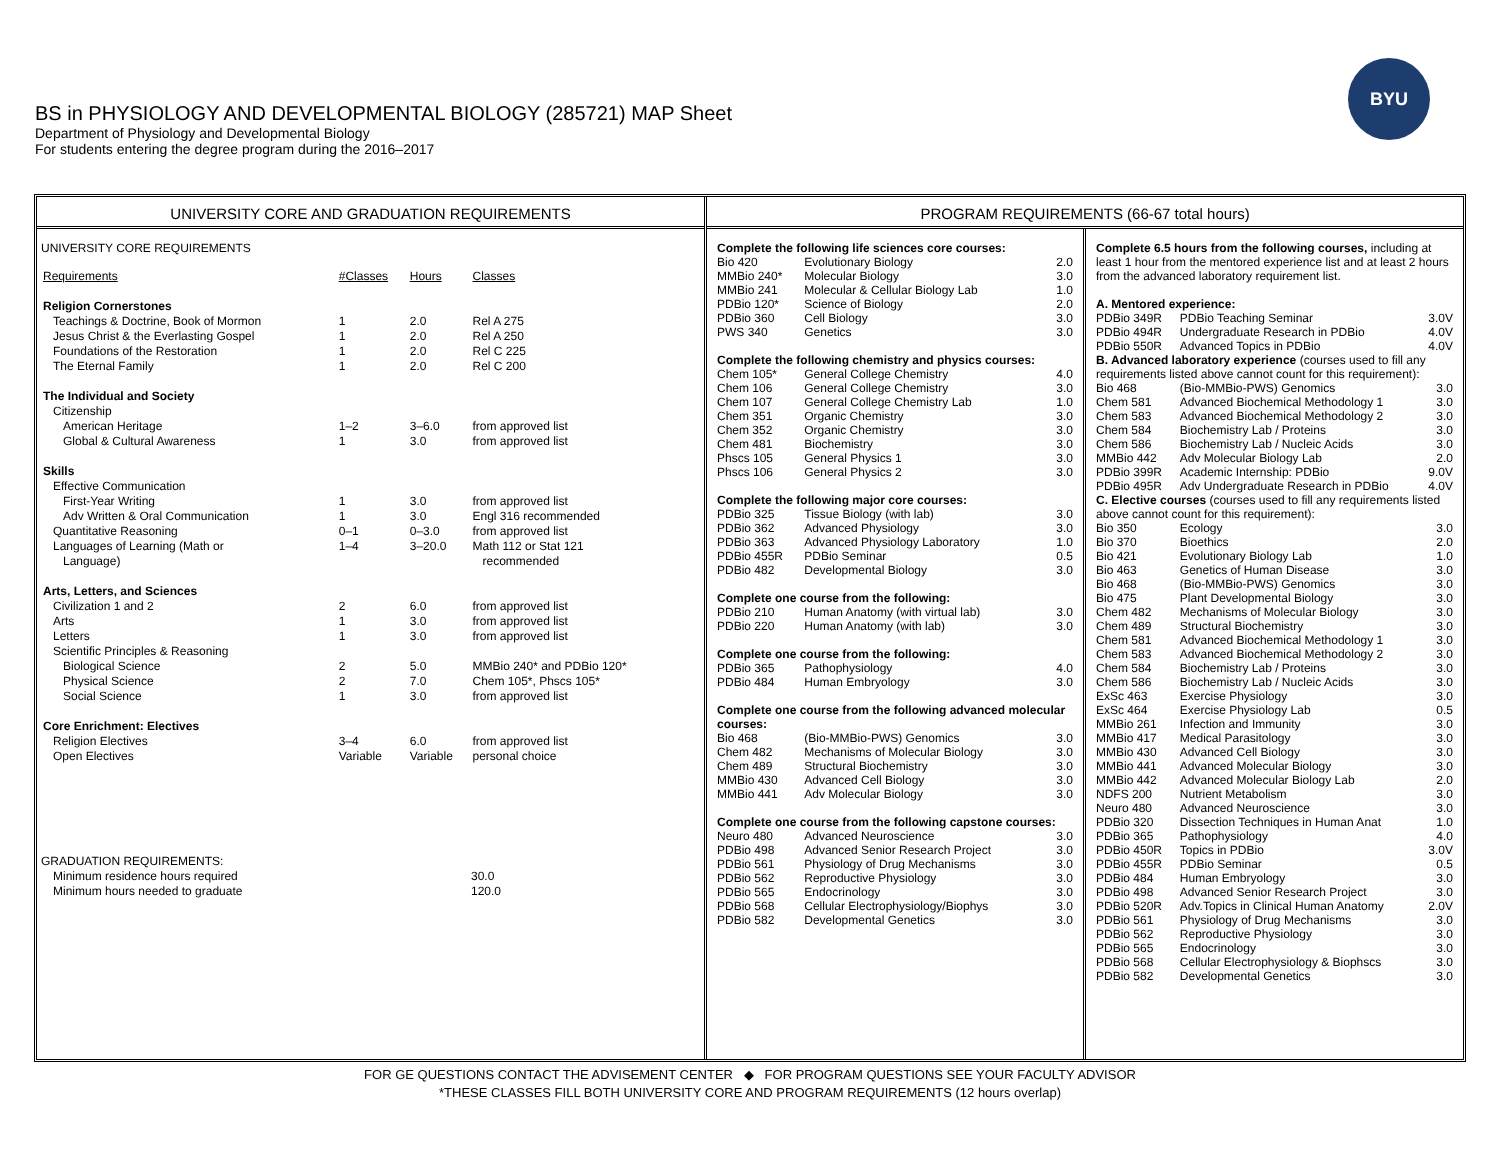BS in PHYSIOLOGY AND DEVELOPMENTAL BIOLOGY (285721) MAP Sheet
Department of Physiology and Developmental Biology
For students entering the degree program during the 2016–2017
BYU
UNIVERSITY CORE AND GRADUATION REQUIREMENTS
UNIVERSITY CORE REQUIREMENTS
| Requirements | #Classes | Hours | Classes |
| --- | --- | --- | --- |
| Religion Cornerstones | | | |
| Teachings & Doctrine, Book of Mormon | 1 | 2.0 | Rel A 275 |
| Jesus Christ & the Everlasting Gospel | 1 | 2.0 | Rel A 250 |
| Foundations of the Restoration | 1 | 2.0 | Rel C 225 |
| The Eternal Family | 1 | 2.0 | Rel C 200 |
| The Individual and Society | | | |
| Citizenship | | | |
| American Heritage | 1–2 | 3–6.0 | from approved list |
| Global & Cultural Awareness | 1 | 3.0 | from approved list |
| Skills | | | |
| Effective Communication | | | |
| First-Year Writing | 1 | 3.0 | from approved list |
| Adv Written & Oral Communication | 1 | 3.0 | Engl 316 recommended |
| Quantitative Reasoning | 0–1 | 0–3.0 | from approved list |
| Languages of Learning (Math or Language) | 1–4 | 3–20.0 | Math 112 or Stat 121 recommended |
| Arts, Letters, and Sciences | | | |
| Civilization 1 and 2 | 2 | 6.0 | from approved list |
| Arts | 1 | 3.0 | from approved list |
| Letters | 1 | 3.0 | from approved list |
| Scientific Principles & Reasoning | | | |
| Biological Science | 2 | 5.0 | MMBio 240* and PDBio 120* |
| Physical Science | 2 | 7.0 | Chem 105*, Phscs 105* |
| Social Science | 1 | 3.0 | from approved list |
| Core Enrichment: Electives | | | |
| Religion Electives | 3–4 | 6.0 | from approved list |
| Open Electives | Variable | Variable | personal choice |
GRADUATION REQUIREMENTS:
| Minimum residence hours required | | 30.0 |
| Minimum hours needed to graduate | | 120.0 |
PROGRAM REQUIREMENTS (66-67 total hours)
| Complete the following life sciences core courses: | | |
| Bio 420 | Evolutionary Biology | 2.0 |
| MMBio 240* | Molecular Biology | 3.0 |
| MMBio 241 | Molecular & Cellular Biology Lab | 1.0 |
| PDBio 120* | Science of Biology | 2.0 |
| PDBio 360 | Cell Biology | 3.0 |
| PWS 340 | Genetics | 3.0 |
| Complete the following chemistry and physics courses: | | |
| Chem 105* | General College Chemistry | 4.0 |
| Chem 106 | General College Chemistry | 3.0 |
| Chem 107 | General College Chemistry Lab | 1.0 |
| Chem 351 | Organic Chemistry | 3.0 |
| Chem 352 | Organic Chemistry | 3.0 |
| Chem 481 | Biochemistry | 3.0 |
| Phscs 105 | General Physics 1 | 3.0 |
| Phscs 106 | General Physics 2 | 3.0 |
| Complete the following major core courses: | | |
| PDBio 325 | Tissue Biology (with lab) | 3.0 |
| PDBio 362 | Advanced Physiology | 3.0 |
| PDBio 363 | Advanced Physiology Laboratory | 1.0 |
| PDBio 455R | PDBio Seminar | 0.5 |
| PDBio 482 | Developmental Biology | 3.0 |
| Complete one course from the following: | | |
| PDBio 210 | Human Anatomy (with virtual lab) | 3.0 |
| PDBio 220 | Human Anatomy (with lab) | 3.0 |
| Complete one course from the following: | | |
| PDBio 365 | Pathophysiology | 4.0 |
| PDBio 484 | Human Embryology | 3.0 |
| Complete one course from the following advanced molecular courses: | | |
| Bio 468 | (Bio-MMBio-PWS) Genomics | 3.0 |
| Chem 482 | Mechanisms of Molecular Biology | 3.0 |
| Chem 489 | Structural Biochemistry | 3.0 |
| MMBio 430 | Advanced Cell Biology | 3.0 |
| MMBio 441 | Adv Molecular Biology | 3.0 |
| Complete one course from the following capstone courses: | | |
| Neuro 480 | Advanced Neuroscience | 3.0 |
| PDBio 498 | Advanced Senior Research Project | 3.0 |
| PDBio 561 | Physiology of Drug Mechanisms | 3.0 |
| PDBio 562 | Reproductive Physiology | 3.0 |
| PDBio 565 | Endocrinology | 3.0 |
| PDBio 568 | Cellular Electrophysiology/Biophys | 3.0 |
| PDBio 582 | Developmental Genetics | 3.0 |
| Complete 6.5 hours from the following courses, including at least 1 hour from the mentored experience list and at least 2 hours from the advanced laboratory requirement list. | | |
| A. Mentored experience: | | |
| PDBio 349R | PDBio Teaching Seminar | 3.0V |
| PDBio 494R | Undergraduate Research in PDBio | 4.0V |
| PDBio 550R | Advanced Topics in PDBio | 4.0V |
| B. Advanced laboratory experience (courses used to fill any requirements listed above cannot count for this requirement): | | |
| Bio 468 | (Bio-MMBio-PWS) Genomics | 3.0 |
| Chem 581 | Advanced Biochemical Methodology 1 | 3.0 |
| Chem 583 | Advanced Biochemical Methodology 2 | 3.0 |
| Chem 584 | Biochemistry Lab / Proteins | 3.0 |
| Chem 586 | Biochemistry Lab / Nucleic Acids | 3.0 |
| MMBio 442 | Adv Molecular Biology Lab | 2.0 |
| PDBio 399R | Academic Internship: PDBio | 9.0V |
| PDBio 495R | Adv Undergraduate Research in PDBio | 4.0V |
| C. Elective courses (courses used to fill any requirements listed above cannot count for this requirement): | | |
| Bio 350 | Ecology | 3.0 |
| Bio 370 | Bioethics | 2.0 |
| Bio 421 | Evolutionary Biology Lab | 1.0 |
| Bio 463 | Genetics of Human Disease | 3.0 |
| Bio 468 | (Bio-MMBio-PWS) Genomics | 3.0 |
| Bio 475 | Plant Developmental Biology | 3.0 |
| Chem 482 | Mechanisms of Molecular Biology | 3.0 |
| Chem 489 | Structural Biochemistry | 3.0 |
| Chem 581 | Advanced Biochemical Methodology 1 | 3.0 |
| Chem 583 | Advanced Biochemical Methodology 2 | 3.0 |
| Chem 584 | Biochemistry Lab / Proteins | 3.0 |
| Chem 586 | Biochemistry Lab / Nucleic Acids | 3.0 |
| ExSc 463 | Exercise Physiology | 3.0 |
| ExSc 464 | Exercise Physiology Lab | 0.5 |
| MMBio 261 | Infection and Immunity | 3.0 |
| MMBio 417 | Medical Parasitology | 3.0 |
| MMBio 430 | Advanced Cell Biology | 3.0 |
| MMBio 441 | Advanced Molecular Biology | 3.0 |
| MMBio 442 | Advanced Molecular Biology Lab | 2.0 |
| NDFS 200 | Nutrient Metabolism | 3.0 |
| Neuro 480 | Advanced Neuroscience | 3.0 |
| PDBio 320 | Dissection Techniques in Human Anat | 1.0 |
| PDBio 365 | Pathophysiology | 4.0 |
| PDBio 450R | Topics in PDBio | 3.0V |
| PDBio 455R | PDBio Seminar | 0.5 |
| PDBio 484 | Human Embryology | 3.0 |
| PDBio 498 | Advanced Senior Research Project | 3.0 |
| PDBio 520R | Adv.Topics in Clinical Human Anatomy | 2.0V |
| PDBio 561 | Physiology of Drug Mechanisms | 3.0 |
| PDBio 562 | Reproductive Physiology | 3.0 |
| PDBio 565 | Endocrinology | 3.0 |
| PDBio 568 | Cellular Electrophysiology & Biophscs | 3.0 |
| PDBio 582 | Developmental Genetics | 3.0 |
FOR GE QUESTIONS CONTACT THE ADVISEMENT CENTER ◆ FOR PROGRAM QUESTIONS SEE YOUR FACULTY ADVISOR
*THESE CLASSES FILL BOTH UNIVERSITY CORE AND PROGRAM REQUIREMENTS (12 hours overlap)